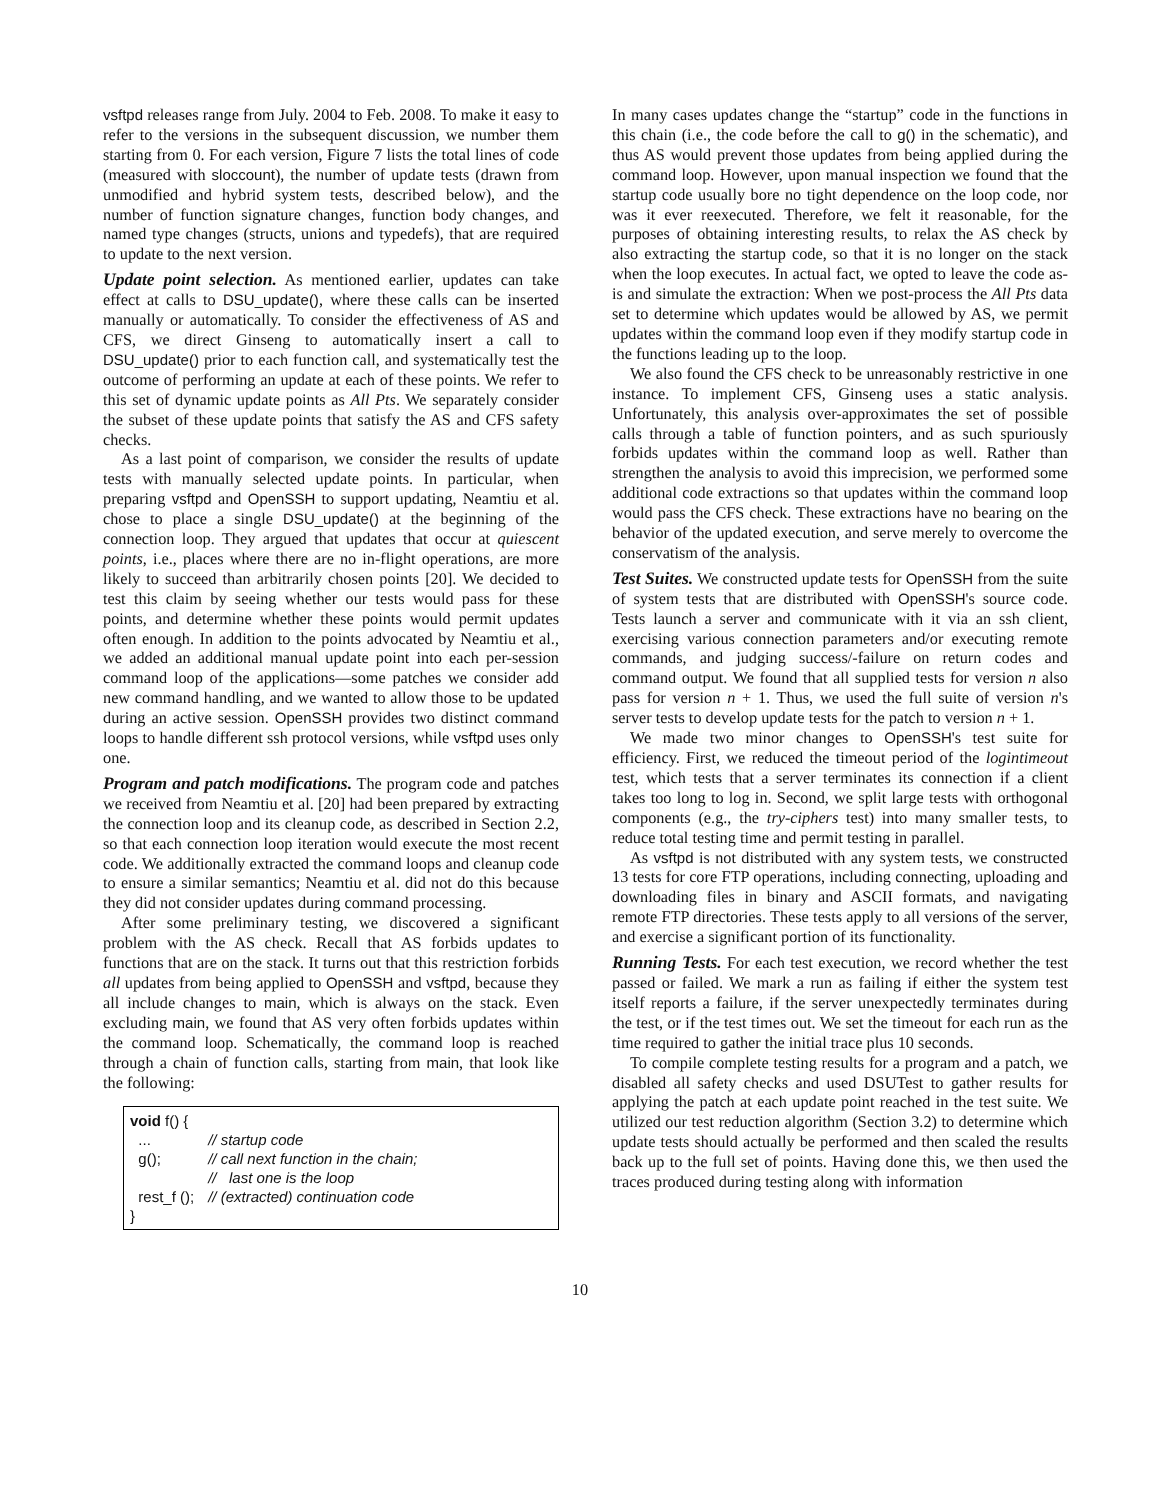vsftpd releases range from July. 2004 to Feb. 2008. To make it easy to refer to the versions in the subsequent discussion, we number them starting from 0. For each version, Figure 7 lists the total lines of code (measured with sloccount), the number of update tests (drawn from unmodified and hybrid system tests, described below), and the number of function signature changes, function body changes, and named type changes (structs, unions and typedefs), that are required to update to the next version.
Update point selection. As mentioned earlier, updates can take effect at calls to DSU_update(), where these calls can be inserted manually or automatically. To consider the effectiveness of AS and CFS, we direct Ginseng to automatically insert a call to DSU_update() prior to each function call, and systematically test the outcome of performing an update at each of these points. We refer to this set of dynamic update points as All Pts. We separately consider the subset of these update points that satisfy the AS and CFS safety checks.
As a last point of comparison, we consider the results of update tests with manually selected update points. In particular, when preparing vsftpd and OpenSSH to support updating, Neamtiu et al. chose to place a single DSU_update() at the beginning of the connection loop. They argued that updates that occur at quiescent points, i.e., places where there are no in-flight operations, are more likely to succeed than arbitrarily chosen points [20]. We decided to test this claim by seeing whether our tests would pass for these points, and determine whether these points would permit updates often enough. In addition to the points advocated by Neamtiu et al., we added an additional manual update point into each per-session command loop of the applications—some patches we consider add new command handling, and we wanted to allow those to be updated during an active session. OpenSSH provides two distinct command loops to handle different ssh protocol versions, while vsftpd uses only one.
Program and patch modifications. The program code and patches we received from Neamtiu et al. [20] had been prepared by extracting the connection loop and its cleanup code, as described in Section 2.2, so that each connection loop iteration would execute the most recent code. We additionally extracted the command loops and cleanup code to ensure a similar semantics; Neamtiu et al. did not do this because they did not consider updates during command processing.
After some preliminary testing, we discovered a significant problem with the AS check. Recall that AS forbids updates to functions that are on the stack. It turns out that this restriction forbids all updates from being applied to OpenSSH and vsftpd, because they all include changes to main, which is always on the stack. Even excluding main, we found that AS very often forbids updates within the command loop. Schematically, the command loop is reached through a chain of function calls, starting from main, that look like the following:
void f() {
| ... | // startup code |
| g(); | // call next function in the chain; |
| | // last one is the loop |
| rest_f (); | // (extracted) continuation code |
}
In many cases updates change the “startup” code in the functions in this chain (i.e., the code before the call to g() in the schematic), and thus AS would prevent those updates from being applied during the command loop. However, upon manual inspection we found that the startup code usually bore no tight dependence on the loop code, nor was it ever reexecuted. Therefore, we felt it reasonable, for the purposes of obtaining interesting results, to relax the AS check by also extracting the startup code, so that it is no longer on the stack when the loop executes. In actual fact, we opted to leave the code as-is and simulate the extraction: When we post-process the All Pts data set to determine which updates would be allowed by AS, we permit updates within the command loop even if they modify startup code in the functions leading up to the loop.
We also found the CFS check to be unreasonably restrictive in one instance. To implement CFS, Ginseng uses a static analysis. Unfortunately, this analysis over-approximates the set of possible calls through a table of function pointers, and as such spuriously forbids updates within the command loop as well. Rather than strengthen the analysis to avoid this imprecision, we performed some additional code extractions so that updates within the command loop would pass the CFS check. These extractions have no bearing on the behavior of the updated execution, and serve merely to overcome the conservatism of the analysis.
Test Suites. We constructed update tests for OpenSSH from the suite of system tests that are distributed with OpenSSH's source code. Tests launch a server and communicate with it via an ssh client, exercising various connection parameters and/or executing remote commands, and judging success/-failure on return codes and command output. We found that all supplied tests for version n also pass for version n + 1. Thus, we used the full suite of version n's server tests to develop update tests for the patch to version n + 1.
We made two minor changes to OpenSSH's test suite for efficiency. First, we reduced the timeout period of the logintimeout test, which tests that a server terminates its connection if a client takes too long to log in. Second, we split large tests with orthogonal components (e.g., the try-ciphers test) into many smaller tests, to reduce total testing time and permit testing in parallel.
As vsftpd is not distributed with any system tests, we constructed 13 tests for core FTP operations, including connecting, uploading and downloading files in binary and ASCII formats, and navigating remote FTP directories. These tests apply to all versions of the server, and exercise a significant portion of its functionality.
Running Tests. For each test execution, we record whether the test passed or failed. We mark a run as failing if either the system test itself reports a failure, if the server unexpectedly terminates during the test, or if the test times out. We set the timeout for each run as the time required to gather the initial trace plus 10 seconds.
To compile complete testing results for a program and a patch, we disabled all safety checks and used DSUTest to gather results for applying the patch at each update point reached in the test suite. We utilized our test reduction algorithm (Section 3.2) to determine which update tests should actually be performed and then scaled the results back up to the full set of points. Having done this, we then used the traces produced during testing along with information
10